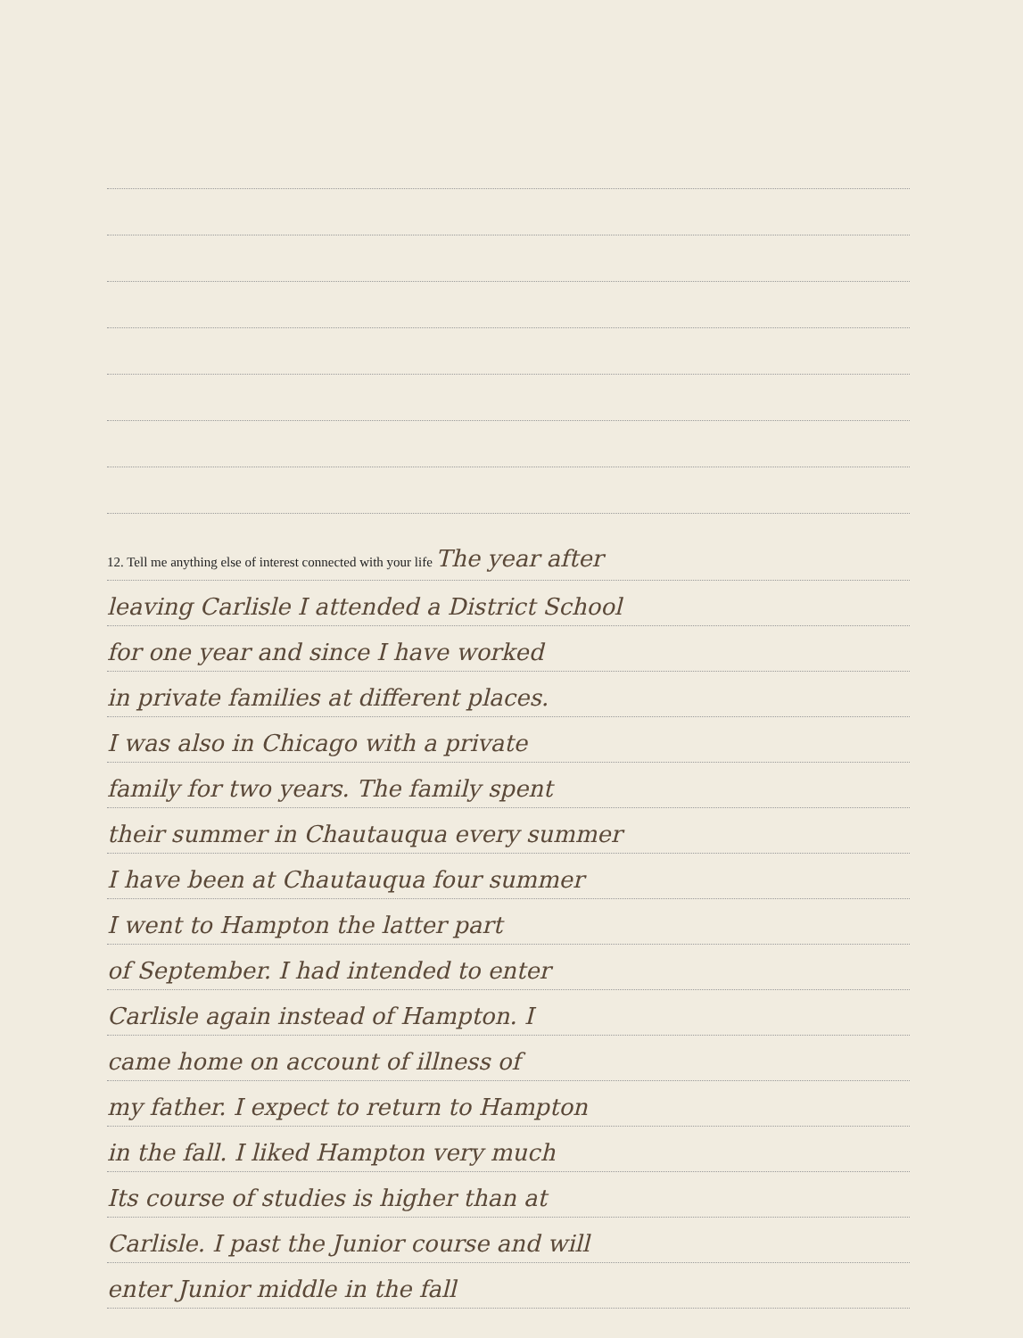12. Tell me anything else of interest connected with your life The year after
leaving Carlisle I attended a District School
for one year and since I have worked
in private families at different places.
I was also in Chicago with a private
family for two years. The family spent
their summer in Chautauqua every summer
I have been at Chautauqua four summer
I went to Hampton the latter part
of September. I had intended to enter
Carlisle again instead of Hampton. I
came home on account of illness of
my father. I expect to return to Hampton
in the fall. I liked Hampton very much
Its course of studies is higher than at
Carlisle. I past the Junior course and will
enter Junior middle in the fall